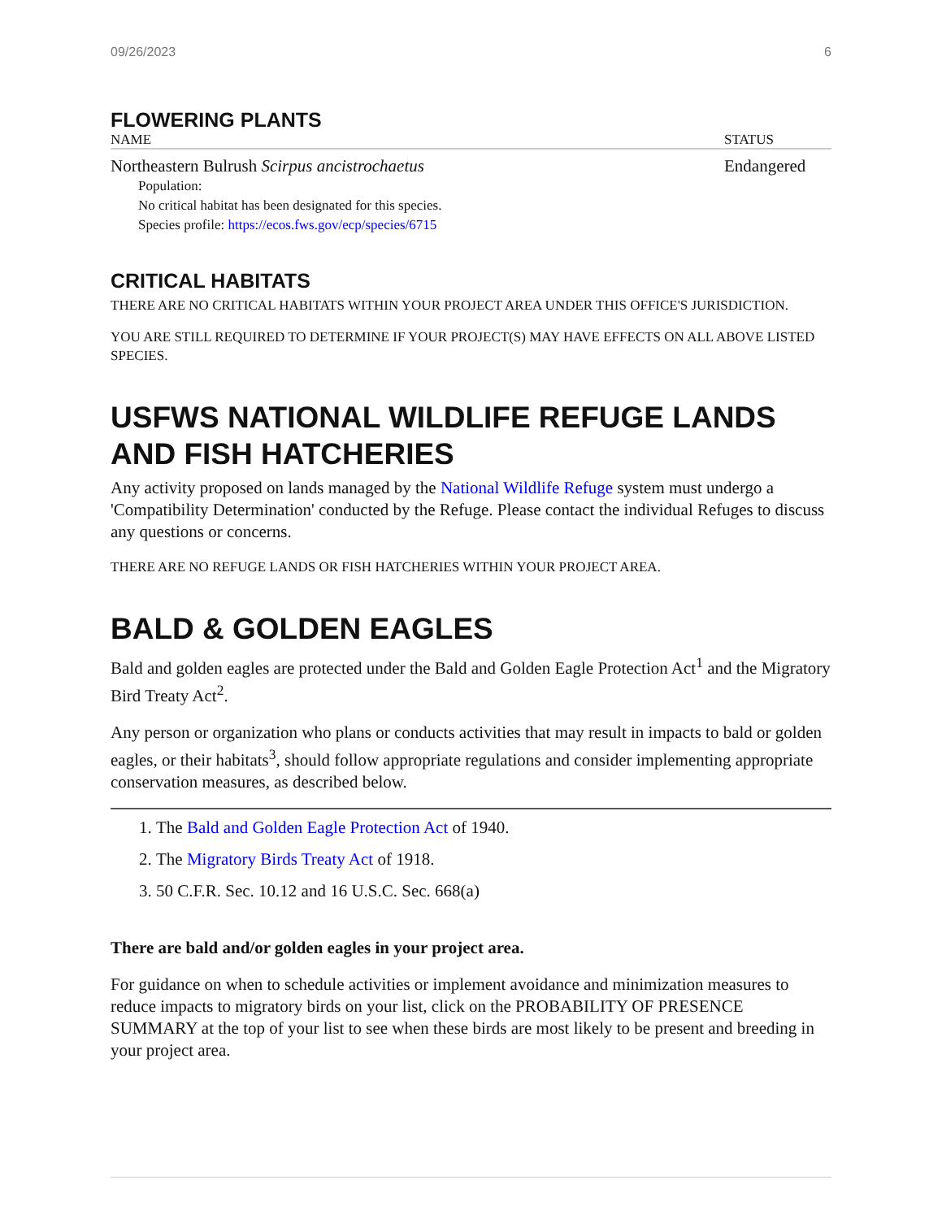09/26/2023 6
FLOWERING PLANTS
| NAME | STATUS |
| --- | --- |
| Northeastern Bulrush Scirpus ancistrochaetus | Endangered |
Population:
No critical habitat has been designated for this species.
Species profile: https://ecos.fws.gov/ecp/species/6715
CRITICAL HABITATS
THERE ARE NO CRITICAL HABITATS WITHIN YOUR PROJECT AREA UNDER THIS OFFICE'S JURISDICTION.
YOU ARE STILL REQUIRED TO DETERMINE IF YOUR PROJECT(S) MAY HAVE EFFECTS ON ALL ABOVE LISTED SPECIES.
USFWS NATIONAL WILDLIFE REFUGE LANDS AND FISH HATCHERIES
Any activity proposed on lands managed by the National Wildlife Refuge system must undergo a 'Compatibility Determination' conducted by the Refuge. Please contact the individual Refuges to discuss any questions or concerns.
THERE ARE NO REFUGE LANDS OR FISH HATCHERIES WITHIN YOUR PROJECT AREA.
BALD & GOLDEN EAGLES
Bald and golden eagles are protected under the Bald and Golden Eagle Protection Act<sup>1</sup> and the Migratory Bird Treaty Act<sup>2</sup>.
Any person or organization who plans or conducts activities that may result in impacts to bald or golden eagles, or their habitats<sup>3</sup>, should follow appropriate regulations and consider implementing appropriate conservation measures, as described below.
1. The Bald and Golden Eagle Protection Act of 1940.
2. The Migratory Birds Treaty Act of 1918.
3. 50 C.F.R. Sec. 10.12 and 16 U.S.C. Sec. 668(a)
There are bald and/or golden eagles in your project area.
For guidance on when to schedule activities or implement avoidance and minimization measures to reduce impacts to migratory birds on your list, click on the PROBABILITY OF PRESENCE SUMMARY at the top of your list to see when these birds are most likely to be present and breeding in your project area.